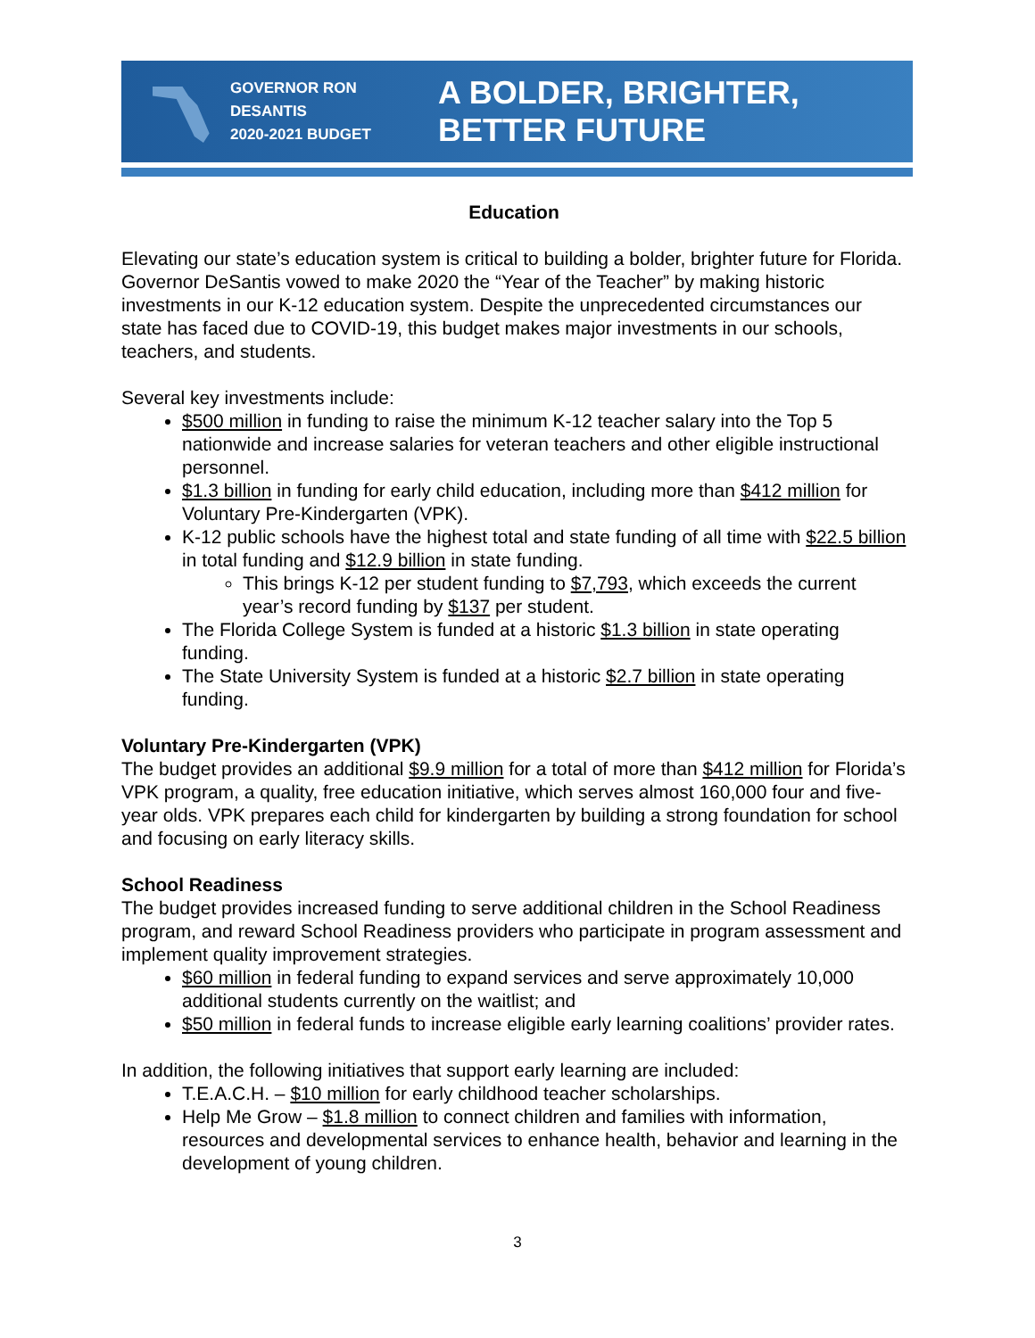GOVERNOR RON DESANTIS
2020-2021 BUDGET
A BOLDER, BRIGHTER, BETTER FUTURE
Education
Elevating our state’s education system is critical to building a bolder, brighter future for Florida. Governor DeSantis vowed to make 2020 the “Year of the Teacher” by making historic investments in our K-12 education system. Despite the unprecedented circumstances our state has faced due to COVID-19, this budget makes major investments in our schools, teachers, and students.
Several key investments include:
$500 million in funding to raise the minimum K-12 teacher salary into the Top 5 nationwide and increase salaries for veteran teachers and other eligible instructional personnel.
$1.3 billion in funding for early child education, including more than $412 million for Voluntary Pre-Kindergarten (VPK).
K-12 public schools have the highest total and state funding of all time with $22.5 billion in total funding and $12.9 billion in state funding.
This brings K-12 per student funding to $7,793, which exceeds the current year’s record funding by $137 per student.
The Florida College System is funded at a historic $1.3 billion in state operating funding.
The State University System is funded at a historic $2.7 billion in state operating funding.
Voluntary Pre-Kindergarten (VPK)
The budget provides an additional $9.9 million for a total of more than $412 million for Florida’s VPK program, a quality, free education initiative, which serves almost 160,000 four and five-year olds. VPK prepares each child for kindergarten by building a strong foundation for school and focusing on early literacy skills.
School Readiness
The budget provides increased funding to serve additional children in the School Readiness program, and reward School Readiness providers who participate in program assessment and implement quality improvement strategies.
$60 million in federal funding to expand services and serve approximately 10,000 additional students currently on the waitlist; and
$50 million in federal funds to increase eligible early learning coalitions’ provider rates.
In addition, the following initiatives that support early learning are included:
T.E.A.C.H. – $10 million for early childhood teacher scholarships.
Help Me Grow – $1.8 million to connect children and families with information, resources and developmental services to enhance health, behavior and learning in the development of young children.
3